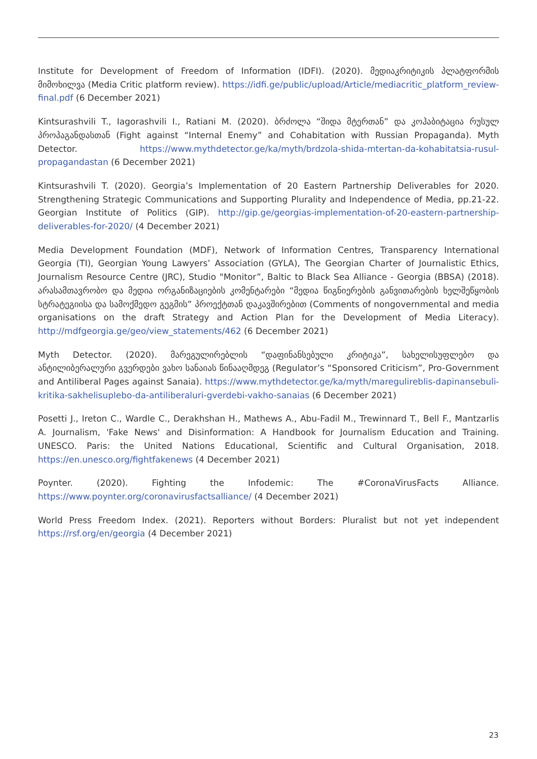Institute for Development of Freedom of Information (IDFI). (2020). მედიაკრიტიკის პლატფორმის მიმოხილვა (Media Critic platform review). https://idfi.ge/public/upload/Article/mediacritic_platform_review-final.pdf (6 December 2021)
Kintsurashvili T., Iagorashvili I., Ratiani M. (2020). ბრძოლა “შიდა მტერთან” და კოჰაბიტაცია რუსულ პროპაგანდასთან (Fight against “Internal Enemy” and Cohabitation with Russian Propaganda). Myth Detector. https://www.mythdetector.ge/ka/myth/brdzola-shida-mtertan-da-kohabitatsia-rusul-propagandastan (6 December 2021)
Kintsurashvili T. (2020). Georgia’s Implementation of 20 Eastern Partnership Deliverables for 2020. Strengthening Strategic Communications and Supporting Plurality and Independence of Media, pp.21-22. Georgian Institute of Politics (GIP). http://gip.ge/georgias-implementation-of-20-eastern-partnership-deliverables-for-2020/ (4 December 2021)
Media Development Foundation (MDF), Network of Information Centres, Transparency International Georgia (TI), Georgian Young Lawyers’ Association (GYLA), The Georgian Charter of Journalistic Ethics, Journalism Resource Centre (JRC), Studio "Monitor”, Baltic to Black Sea Alliance - Georgia (BBSA) (2018). არასამთავრობო და მედია ორგანიზაციების კომენტარები “მედია წიგნიერების განვითარების ხელშეწყობის სტრატეგიისა და სამოქმედო გეგმის” პროექტთან დაკავშირებით (Comments of nongovernmental and media organisations on the draft Strategy and Action Plan for the Development of Media Literacy). http://mdfgeorgia.ge/geo/view_statements/462 (6 December 2021)
Myth Detector. (2020). მარეგულირებლის “დაფინანსებული კრიტიკა”, სახელისუფლებო და ანტილიბერალური გვერდები ვახო სანაიას წინააღმდეგ (Regulator’s “Sponsored Criticism”, Pro-Government and Antiliberal Pages against Sanaia). https://www.mythdetector.ge/ka/myth/maregulireblis-dapinansebuli-kritika-sakhelisuplebo-da-antiliberaluri-gverdebi-vakho-sanaias (6 December 2021)
Posetti J., Ireton C., Wardle C., Derakhshan H., Mathews A., Abu-Fadil M., Trewinnard T., Bell F., Mantzarlis A. Journalism, 'Fake News' and Disinformation: A Handbook for Journalism Education and Training. UNESCO. Paris: the United Nations Educational, Scientific and Cultural Organisation, 2018. https://en.unesco.org/fightfakenews (4 December 2021)
Poynter. (2020). Fighting the Infodemic: The #CoronaVirusFacts Alliance. https://www.poynter.org/coronavirusfactsalliance/ (4 December 2021)
World Press Freedom Index. (2021). Reporters without Borders: Pluralist but not yet independent https://rsf.org/en/georgia (4 December 2021)
23